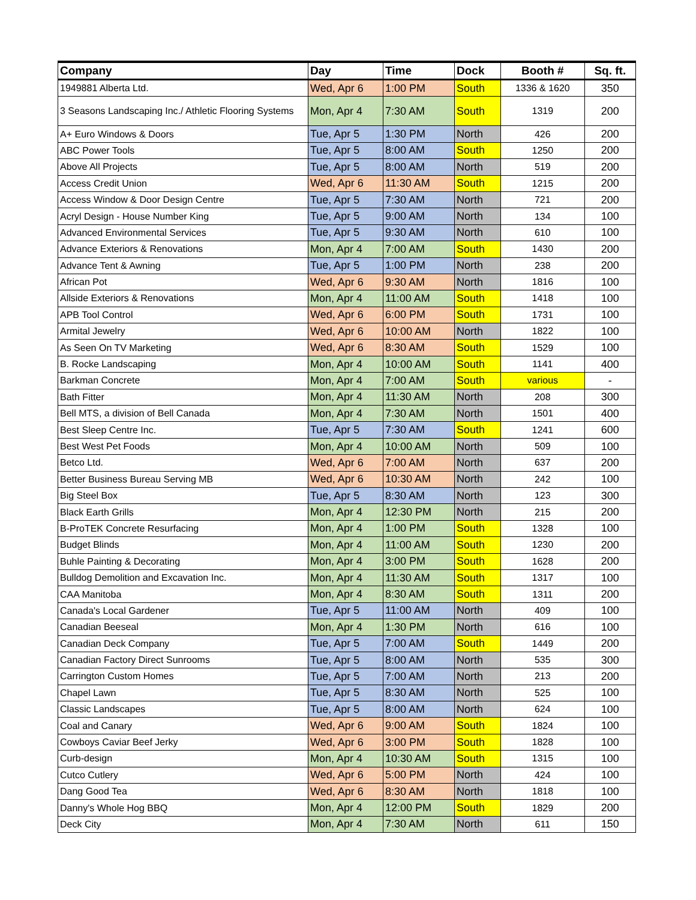| Company | Day | Time | Dock | Booth # | Sq. ft. |
| --- | --- | --- | --- | --- | --- |
| 1949881 Alberta Ltd. | Wed, Apr 6 | 1:00 PM | South | 1336 & 1620 | 350 |
| 3 Seasons Landscaping Inc./ Athletic Flooring Systems | Mon, Apr 4 | 7:30 AM | South | 1319 | 200 |
| A+ Euro Windows & Doors | Tue, Apr 5 | 1:30 PM | North | 426 | 200 |
| ABC Power Tools | Tue, Apr 5 | 8:00 AM | South | 1250 | 200 |
| Above All Projects | Tue, Apr 5 | 8:00 AM | North | 519 | 200 |
| Access Credit Union | Wed, Apr 6 | 11:30 AM | South | 1215 | 200 |
| Access Window & Door Design Centre | Tue, Apr 5 | 7:30 AM | North | 721 | 200 |
| Acryl Design - House Number King | Tue, Apr 5 | 9:00 AM | North | 134 | 100 |
| Advanced Environmental Services | Tue, Apr 5 | 9:30 AM | North | 610 | 100 |
| Advance Exteriors & Renovations | Mon, Apr 4 | 7:00 AM | South | 1430 | 200 |
| Advance Tent & Awning | Tue, Apr 5 | 1:00 PM | North | 238 | 200 |
| African Pot | Wed, Apr 6 | 9:30 AM | North | 1816 | 100 |
| Allside Exteriors & Renovations | Mon, Apr 4 | 11:00 AM | South | 1418 | 100 |
| APB Tool Control | Wed, Apr 6 | 6:00 PM | South | 1731 | 100 |
| Armital Jewelry | Wed, Apr 6 | 10:00 AM | North | 1822 | 100 |
| As Seen On TV Marketing | Wed, Apr 6 | 8:30 AM | South | 1529 | 100 |
| B. Rocke Landscaping | Mon, Apr 4 | 10:00 AM | South | 1141 | 400 |
| Barkman Concrete | Mon, Apr 4 | 7:00 AM | South | various | - |
| Bath Fitter | Mon, Apr 4 | 11:30 AM | North | 208 | 300 |
| Bell MTS, a division of Bell Canada | Mon, Apr 4 | 7:30 AM | North | 1501 | 400 |
| Best Sleep Centre Inc. | Tue, Apr 5 | 7:30 AM | South | 1241 | 600 |
| Best West Pet Foods | Mon, Apr 4 | 10:00 AM | North | 509 | 100 |
| Betco Ltd. | Wed, Apr 6 | 7:00 AM | North | 637 | 200 |
| Better Business Bureau Serving MB | Wed, Apr 6 | 10:30 AM | North | 242 | 100 |
| Big Steel Box | Tue, Apr 5 | 8:30 AM | North | 123 | 300 |
| Black Earth Grills | Mon, Apr 4 | 12:30 PM | North | 215 | 200 |
| B-ProTEK Concrete Resurfacing | Mon, Apr 4 | 1:00 PM | South | 1328 | 100 |
| Budget Blinds | Mon, Apr 4 | 11:00 AM | South | 1230 | 200 |
| Buhle Painting & Decorating | Mon, Apr 4 | 3:00 PM | South | 1628 | 200 |
| Bulldog Demolition and Excavation Inc. | Mon, Apr 4 | 11:30 AM | South | 1317 | 100 |
| CAA Manitoba | Mon, Apr 4 | 8:30 AM | South | 1311 | 200 |
| Canada's Local Gardener | Tue, Apr 5 | 11:00 AM | North | 409 | 100 |
| Canadian Beeseal | Mon, Apr 4 | 1:30 PM | North | 616 | 100 |
| Canadian Deck Company | Tue, Apr 5 | 7:00 AM | South | 1449 | 200 |
| Canadian Factory Direct Sunrooms | Tue, Apr 5 | 8:00 AM | North | 535 | 300 |
| Carrington Custom Homes | Tue, Apr 5 | 7:00 AM | North | 213 | 200 |
| Chapel Lawn | Tue, Apr 5 | 8:30 AM | North | 525 | 100 |
| Classic Landscapes | Tue, Apr 5 | 8:00 AM | North | 624 | 100 |
| Coal and Canary | Wed, Apr 6 | 9:00 AM | South | 1824 | 100 |
| Cowboys Caviar Beef Jerky | Wed, Apr 6 | 3:00 PM | South | 1828 | 100 |
| Curb-design | Mon, Apr 4 | 10:30 AM | South | 1315 | 100 |
| Cutco Cutlery | Wed, Apr 6 | 5:00 PM | North | 424 | 100 |
| Dang Good Tea | Wed, Apr 6 | 8:30 AM | North | 1818 | 100 |
| Danny's Whole Hog BBQ | Mon, Apr 4 | 12:00 PM | South | 1829 | 200 |
| Deck City | Mon, Apr 4 | 7:30 AM | North | 611 | 150 |